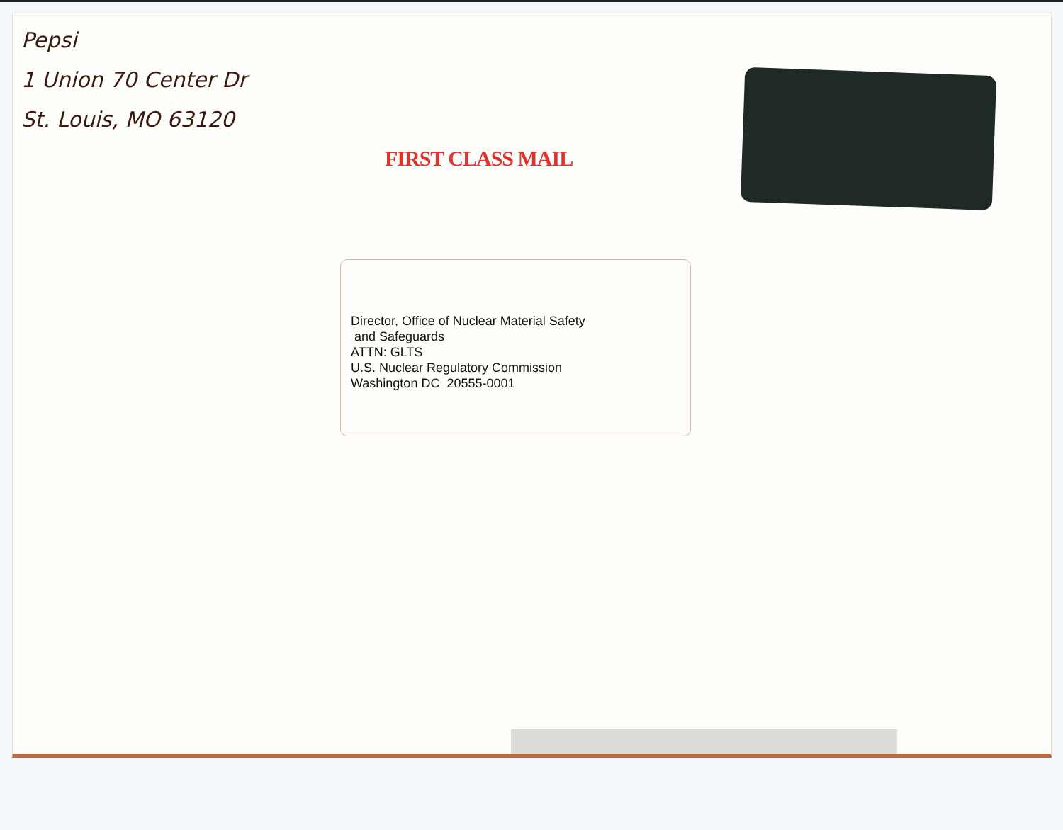Pepsi
1 Union 70 Center Dr
St. Louis, MO 63120
FIRST CLASS MAIL
Director, Office of Nuclear Material Safety
and Safeguards
ATTN: GLTS
U.S. Nuclear Regulatory Commission
Washington DC 20555-0001